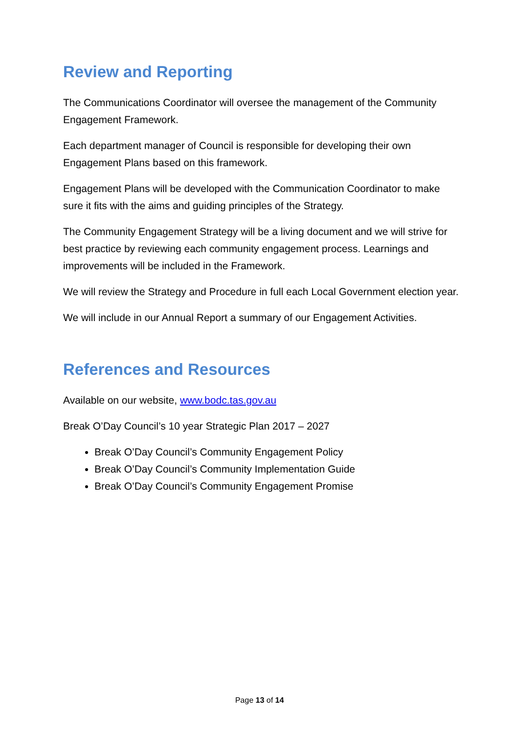Review and Reporting
The Communications Coordinator will oversee the management of the Community Engagement Framework.
Each department manager of Council is responsible for developing their own Engagement Plans based on this framework.
Engagement Plans will be developed with the Communication Coordinator to make sure it fits with the aims and guiding principles of the Strategy.
The Community Engagement Strategy will be a living document and we will strive for best practice by reviewing each community engagement process. Learnings and improvements will be included in the Framework.
We will review the Strategy and Procedure in full each Local Government election year.
We will include in our Annual Report a summary of our Engagement Activities.
References and Resources
Available on our website, www.bodc.tas.gov.au
Break O’Day Council’s 10 year Strategic Plan 2017 – 2027
Break O’Day Council’s Community Engagement Policy
Break O’Day Council’s Community Implementation Guide
Break O’Day Council’s Community Engagement Promise
Page 13 of 14